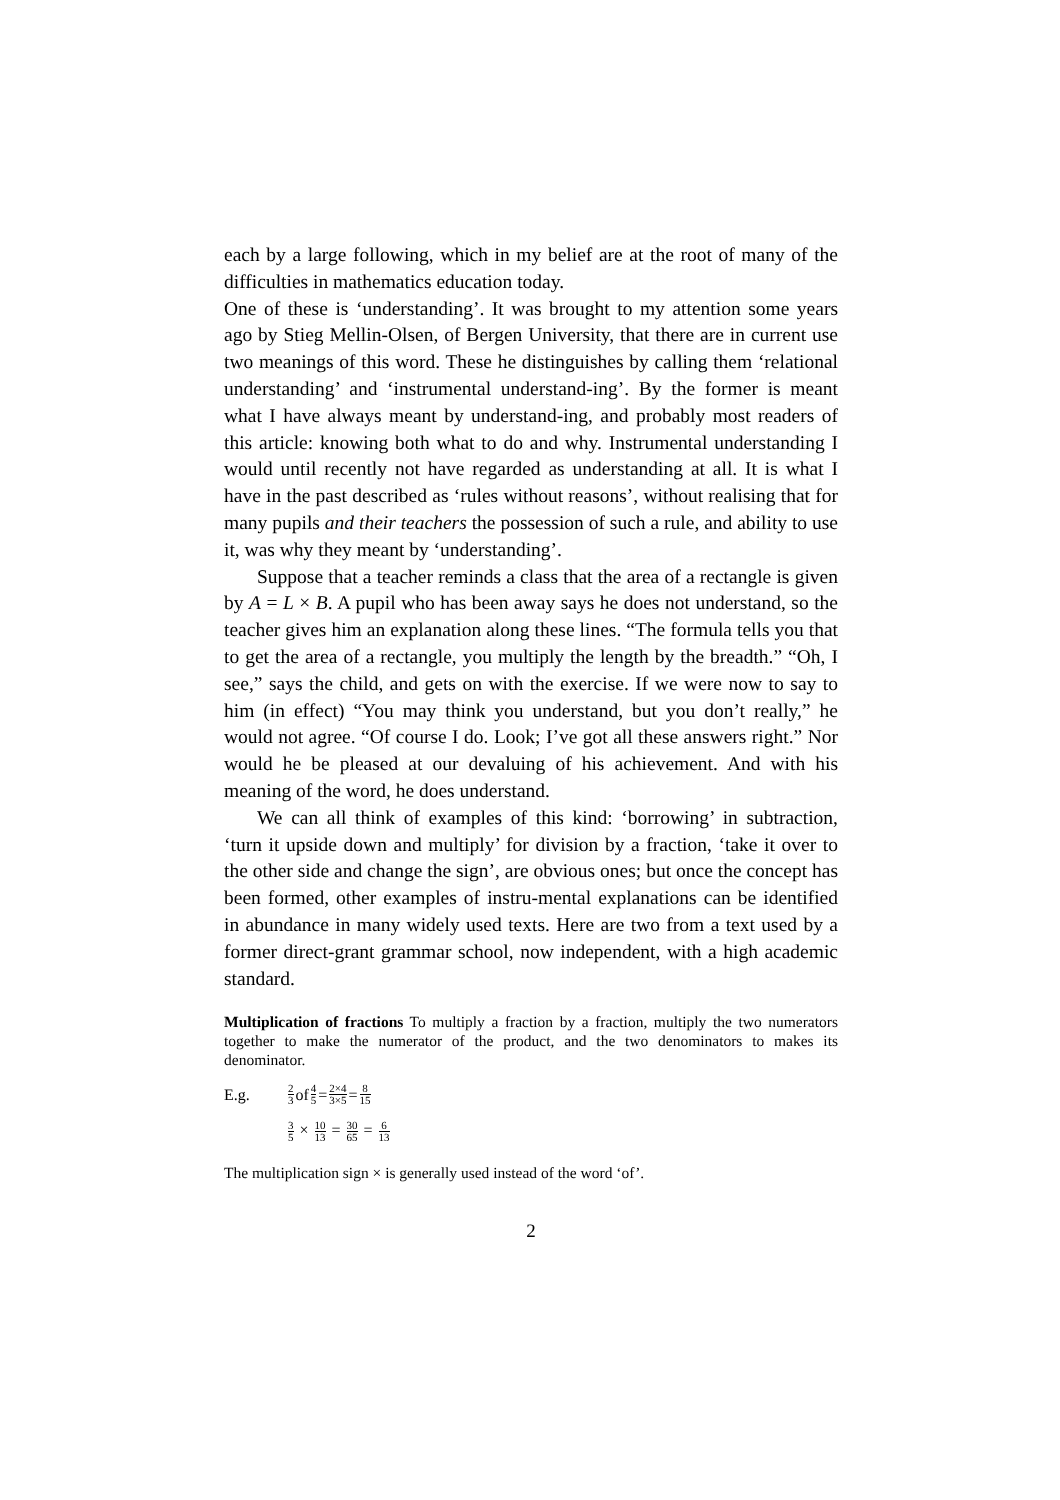each by a large following, which in my belief are at the root of many of the difficulties in mathematics education today.
One of these is ‘understanding’. It was brought to my attention some years ago by Stieg Mellin-Olsen, of Bergen University, that there are in current use two meanings of this word. These he distinguishes by calling them ‘relational understanding’ and ‘instrumental understand-ing’. By the former is meant what I have always meant by understand-ing, and probably most readers of this article: knowing both what to do and why. Instrumental understanding I would until recently not have regarded as understanding at all. It is what I have in the past described as ‘rules without reasons’, without realising that for many pupils and their teachers the possession of such a rule, and ability to use it, was why they meant by ‘understanding’.
Suppose that a teacher reminds a class that the area of a rectangle is given by A = L × B. A pupil who has been away says he does not understand, so the teacher gives him an explanation along these lines. “The formula tells you that to get the area of a rectangle, you multiply the length by the breadth.” “Oh, I see,” says the child, and gets on with the exercise. If we were now to say to him (in effect) “You may think you understand, but you don’t really,” he would not agree. “Of course I do. Look; I’ve got all these answers right.” Nor would he be pleased at our devaluing of his achievement. And with his meaning of the word, he does understand.
We can all think of examples of this kind: ‘borrowing’ in subtraction, ‘turn it upside down and multiply’ for division by a fraction, ‘take it over to the other side and change the sign’, are obvious ones; but once the concept has been formed, other examples of instru-mental explanations can be identified in abundance in many widely used texts. Here are two from a text used by a former direct-grant grammar school, now independent, with a high academic standard.
Multiplication of fractions To multiply a fraction by a fraction, multiply the two numerators together to make the numerator of the product, and the two denominators to makes its denominator.
E.g. 2 3 of 4 5 = 2×4 3×5 = 8 15
3 5 × 10 13 = 30 65 = 6 13
The multiplication sign × is generally used instead of the word ‘of’.
2